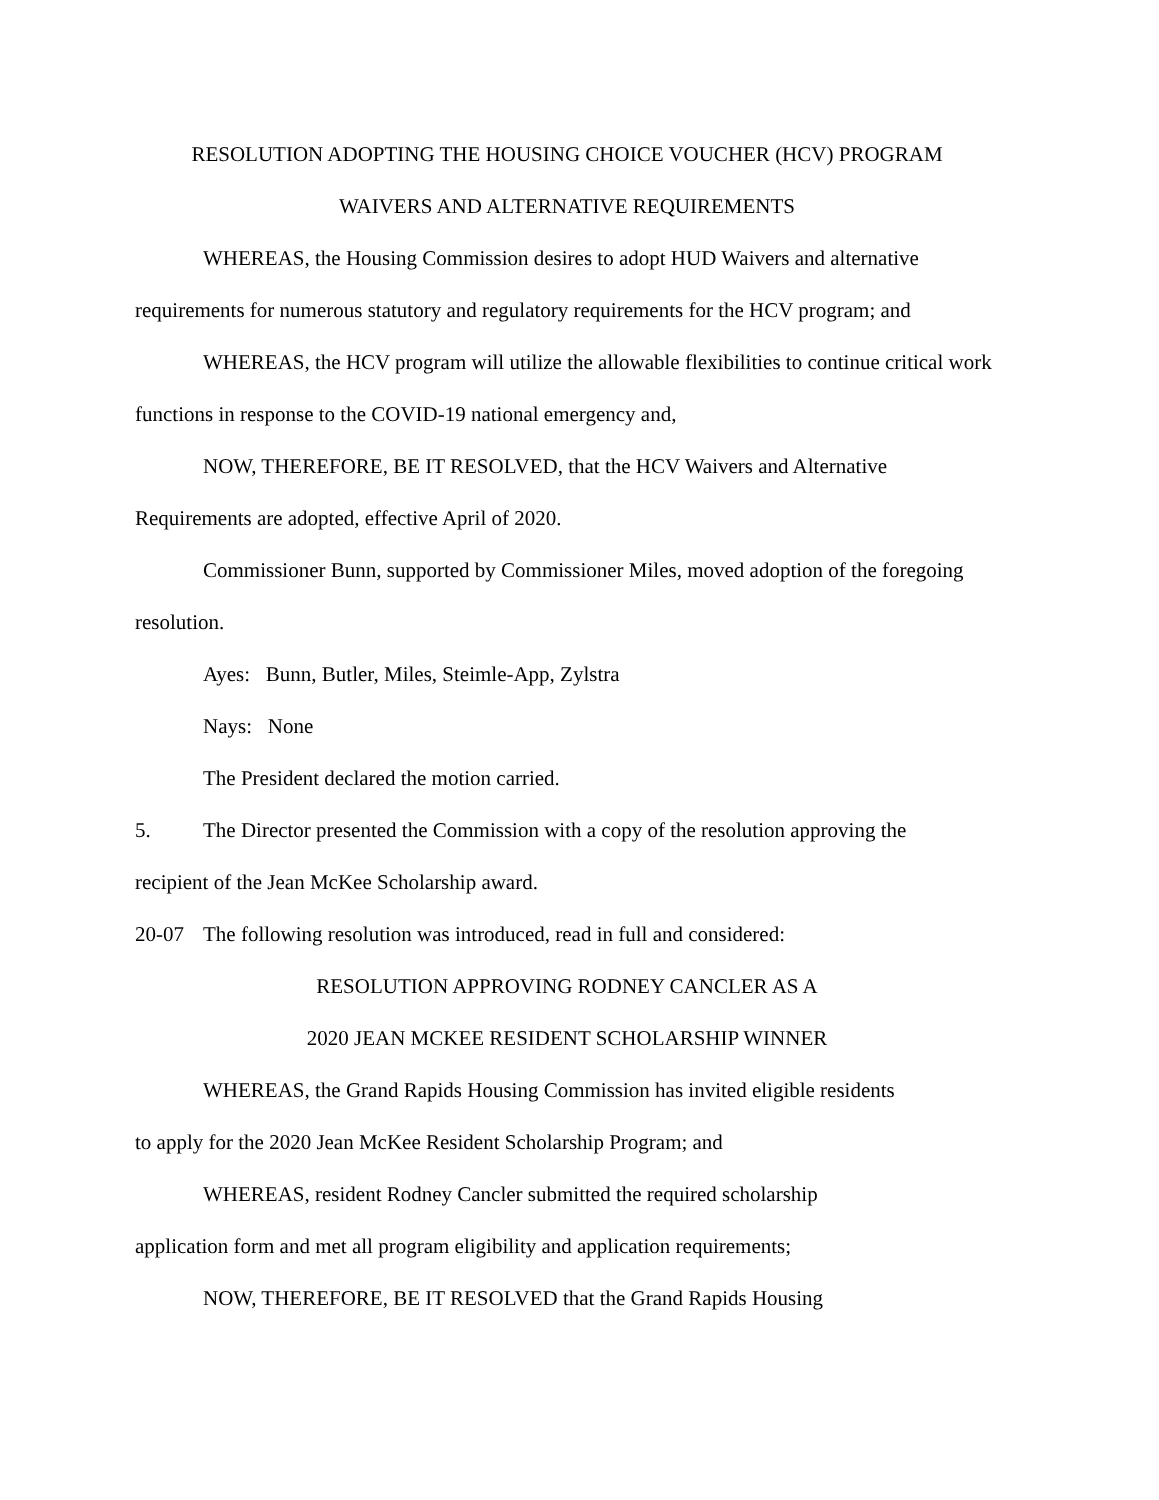RESOLUTION ADOPTING THE HOUSING CHOICE VOUCHER (HCV) PROGRAM
WAIVERS AND ALTERNATIVE REQUIREMENTS
WHEREAS, the Housing Commission desires to adopt HUD Waivers and alternative requirements for numerous statutory and regulatory requirements for the HCV program; and
WHEREAS, the HCV program will utilize the allowable flexibilities to continue critical work functions in response to the COVID-19 national emergency and,
NOW, THEREFORE, BE IT RESOLVED, that the HCV Waivers and Alternative Requirements are adopted, effective April of 2020.
Commissioner Bunn, supported by Commissioner Miles, moved adoption of the foregoing resolution.
Ayes: Bunn, Butler, Miles, Steimle-App, Zylstra
Nays: None
The President declared the motion carried.
5. The Director presented the Commission with a copy of the resolution approving the
recipient of the Jean McKee Scholarship award.
20-07 The following resolution was introduced, read in full and considered:
RESOLUTION APPROVING RODNEY CANCLER AS A
2020 JEAN MCKEE RESIDENT SCHOLARSHIP WINNER
WHEREAS, the Grand Rapids Housing Commission has invited eligible residents
to apply for the 2020 Jean McKee Resident Scholarship Program; and
WHEREAS, resident Rodney Cancler submitted the required scholarship
application form and met all program eligibility and application requirements;
NOW, THEREFORE, BE IT RESOLVED that the Grand Rapids Housing